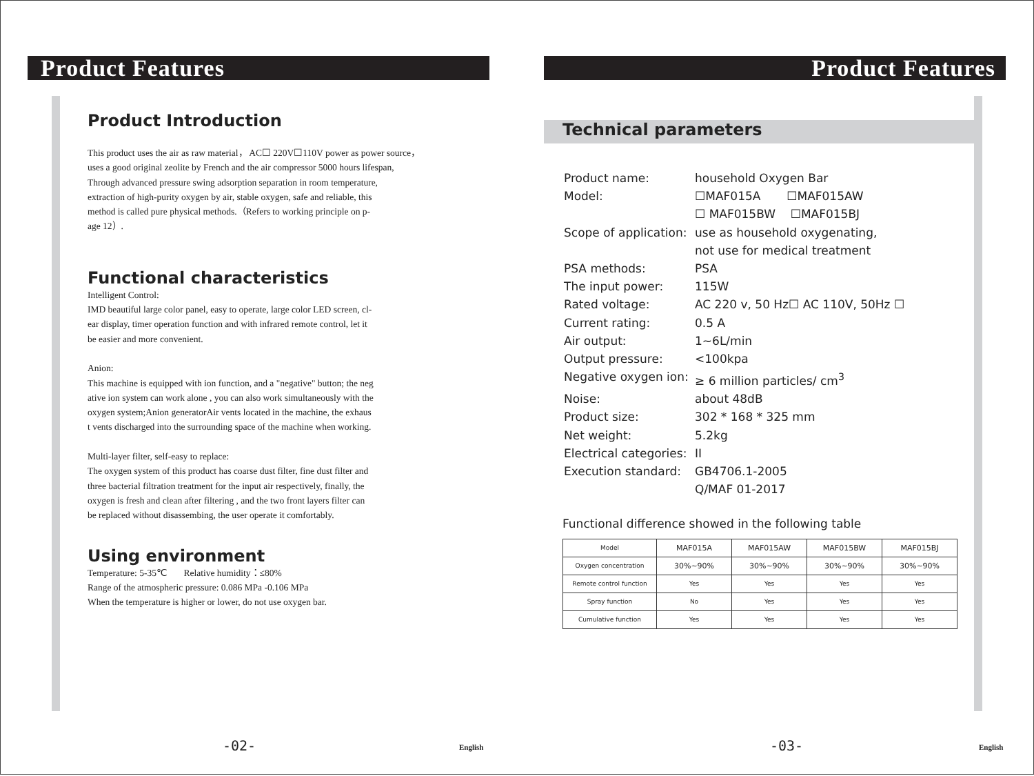Product Features
Product Introduction
This product uses the air as raw material， AC☐ 220V☐110V power as power source，
uses a good original zeolite by French and the air compressor 5000 hours lifespan,
Through advanced pressure swing adsorption separation in room temperature,
extraction of high-purity oxygen by air, stable oxygen, safe and reliable, this
method is called pure physical methods.（Refers to working principle on p-
age 12）.
Functional characteristics
Intelligent Control:
IMD beautiful large color panel, easy to operate, large color LED screen, cl-
ear display, timer operation function and with infrared remote control, let it
be easier and more convenient.
Anion:
This machine is equipped with ion function, and a "negative" button; the neg
ative ion system can work alone , you can also work simultaneously with the
oxygen system;Anion generatorAir vents located in the machine, the exhaus
t vents discharged into the surrounding space of the machine when working.
Multi-layer filter, self-easy to replace:
The oxygen system of this product has coarse dust filter, fine dust filter and
three bacterial filtration treatment for the input air respectively, finally, the
oxygen is fresh and clean after filtering , and the two front layers filter can
be replaced without disassembing, the user operate it comfortably.
Using environment
Temperature: 5-35℃ Relative humidity：≤80%
Range of the atmospheric pressure: 0.086 MPa -0.106 MPa
When the temperature is higher or lower, do not use oxygen bar.
-02- English
Product Features
Technical parameters
| Product name: | household Oxygen Bar |
| Model: | ☐MAF015A ☐MAF015AW |
| | ☐ MAF015BW ☐MAF015BJ |
| Scope of application: | use as household oxygenating, |
| | not use for medical treatment |
| PSA methods: | PSA |
| The input power: | 115W |
| Rated voltage: | AC 220 v, 50 Hz☐ AC 110V, 50Hz ☐ |
| Current rating: | 0.5 A |
| Air output: | 1~6L/min |
| Output pressure: | <100kpa |
| Negative oxygen ion: | ≥ 6 million particles/ cm<sup>3</sup> |
| Noise: | about 48dB |
| Product size: | 302 * 168 * 325 mm |
| Net weight: | 5.2kg |
| Electrical categories: | II |
| Execution standard: | GB4706.1-2005 |
| | Q/MAF 01-2017 |
Functional difference showed in the following table
| Model | MAF015A | MAF015AW | MAF015BW | MAF015BJ |
| Oxygen concentration | 30%~90% | 30%~90% | 30%~90% | 30%~90% |
| Remote control function | Yes | Yes | Yes | Yes |
| Spray function | No | Yes | Yes | Yes |
| Cumulative function | Yes | Yes | Yes | Yes |
-03- English